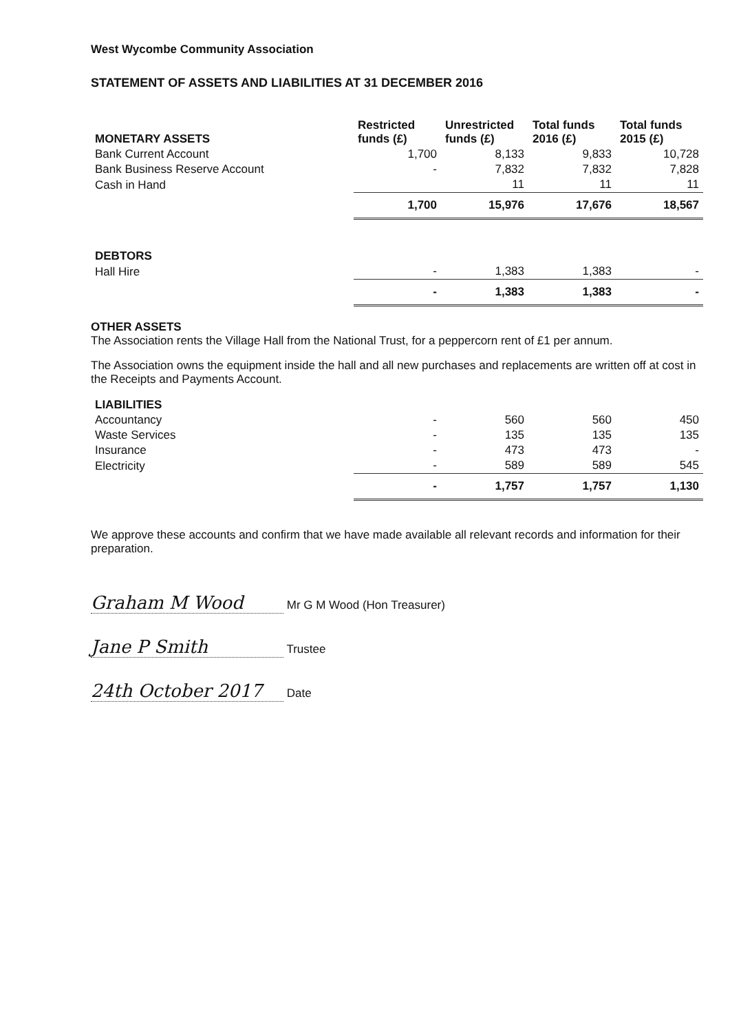West Wycombe Community Association
STATEMENT OF ASSETS AND LIABILITIES AT 31 DECEMBER 2016
| MONETARY ASSETS | Restricted funds (£) | Unrestricted funds (£) | Total funds 2016 (£) | Total funds 2015 (£) |
| --- | --- | --- | --- | --- |
| Bank Current Account | 1,700 | 8,133 | 9,833 | 10,728 |
| Bank Business Reserve Account | - | 7,832 | 7,832 | 7,828 |
| Cash in Hand | | 11 | 11 | 11 |
| | 1,700 | 15,976 | 17,676 | 18,567 |
| DEBTORS | | | | |
| Hall Hire | - | 1,383 | 1,383 | - |
| | - | 1,383 | 1,383 | - |
OTHER ASSETS
The Association rents the Village Hall from the National Trust, for a peppercorn rent of £1 per annum.
The Association owns the equipment inside the hall and all new purchases and replacements are written off at cost in the Receipts and Payments Account.
| LIABILITIES | | | | |
| Accountancy | - | 560 | 560 | 450 |
| Waste Services | - | 135 | 135 | 135 |
| Insurance | - | 473 | 473 | - |
| Electricity | - | 589 | 589 | 545 |
| | - | 1,757 | 1,757 | 1,130 |
We approve these accounts and confirm that we have made available all relevant records and information for their preparation.
Graham M Wood Mr G M Wood (Hon Treasurer)
Jane P Smith Trustee
24th October 2017 Date